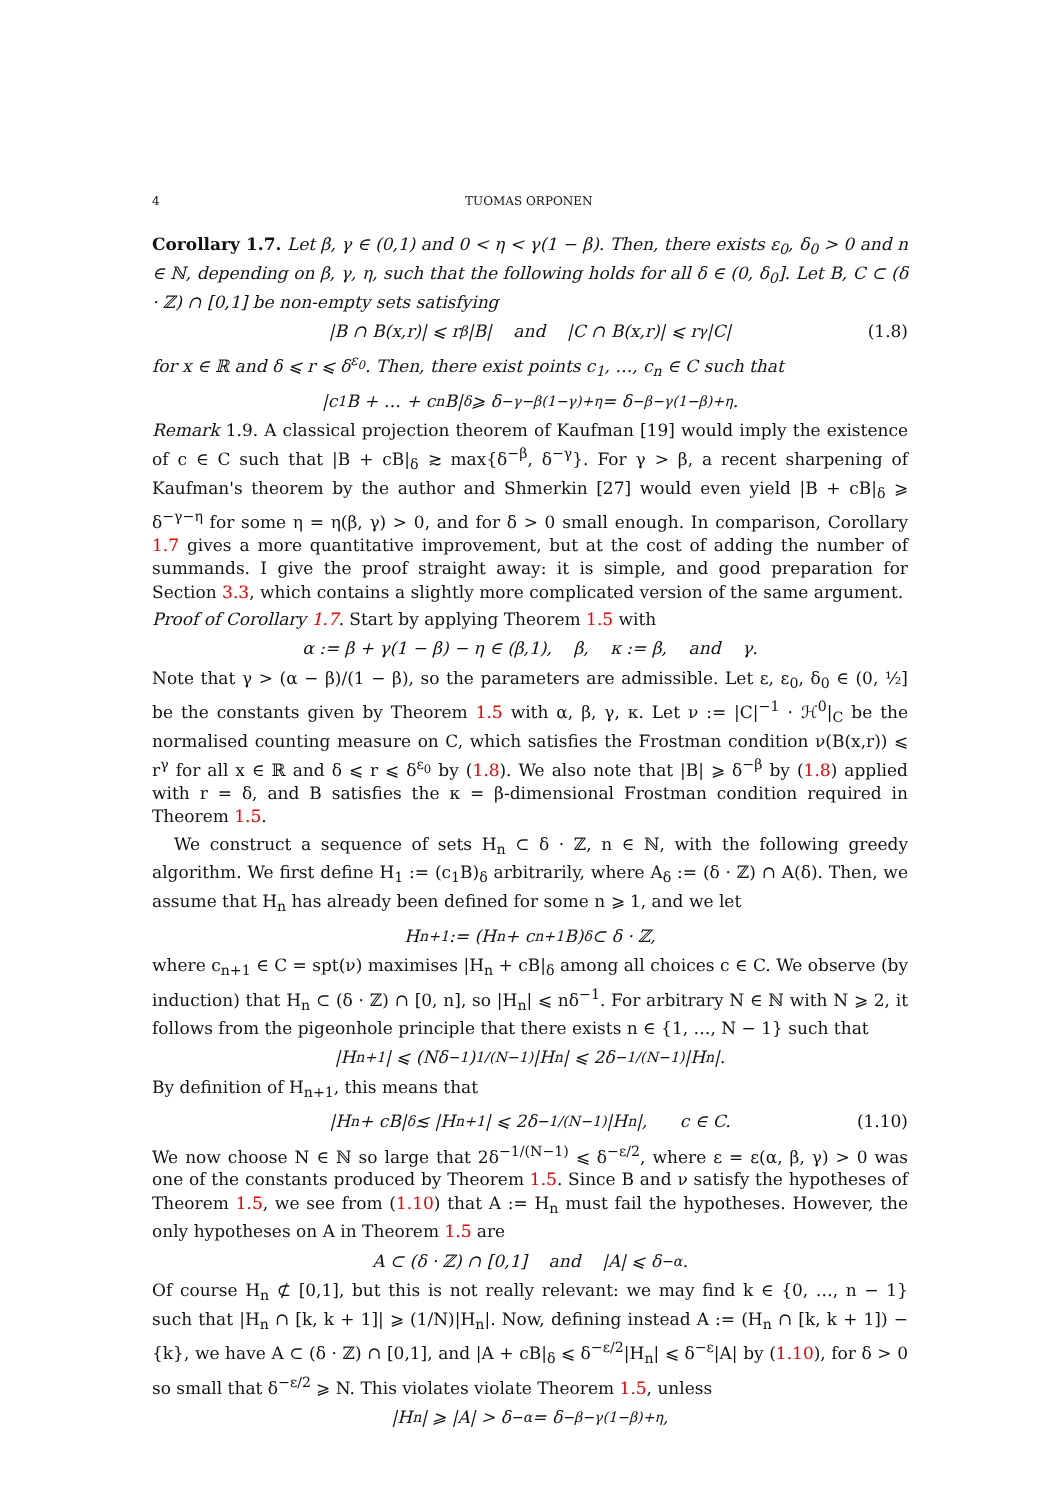4 TUOMAS ORPONEN
Corollary 1.7. Let β, γ ∈ (0,1) and 0 < η < γ(1 − β). Then, there exists ε<sub>0</sub>, δ<sub>0</sub> > 0 and n ∈ ℕ, depending on β, γ, η, such that the following holds for all δ ∈ (0, δ<sub>0</sub>]. Let B, C ⊂ (δ · ℤ) ∩ [0,1] be non-empty sets satisfying
|B ∩ B(x,r)| ⩽ r<sup>β</sup>|B| and |C ∩ B(x,r)| ⩽ r<sup>γ</sup>|C| (1.8)
for x ∈ ℝ and δ ⩽ r ⩽ δ<sup>ε<sub>0</sub></sup>. Then, there exist points c<sub>1</sub>, …, c<sub>n</sub> ∈ C such that
|c<sub>1</sub>B + … + c<sub>n</sub>B|<sub>δ</sub> ⩾ δ<sup>−γ−β(1−γ)+η</sup> = δ<sup>−β−γ(1−β)+η</sup>.
Remark 1.9. A classical projection theorem of Kaufman [19] would imply the existence of c ∈ C such that |B + cB|<sub>δ</sub> ≳ max{δ<sup>−β</sup>, δ<sup>−γ</sup>}. For γ > β, a recent sharpening of Kaufman's theorem by the author and Shmerkin [27] would even yield |B + cB|<sub>δ</sub> ⩾ δ<sup>−γ−η</sup> for some η = η(β, γ) > 0, and for δ > 0 small enough. In comparison, Corollary 1.7 gives a more quantitative improvement, but at the cost of adding the number of summands. I give the proof straight away: it is simple, and good preparation for Section 3.3, which contains a slightly more complicated version of the same argument.
Proof of Corollary 1.7. Start by applying Theorem 1.5 with
α := β + γ(1 − β) − η ∈ (β,1), β, κ := β, and γ.
Note that γ > (α − β)/(1 − β), so the parameters are admissible. Let ε, ε<sub>0</sub>, δ<sub>0</sub> ∈ (0, ½] be the constants given by Theorem 1.5 with α, β, γ, κ. Let ν := |C|<sup>−1</sup> · ℋ<sup>0</sup>|<sub>C</sub> be the normalised counting measure on C, which satisfies the Frostman condition ν(B(x,r)) ⩽ r<sup>γ</sup> for all x ∈ ℝ and δ ⩽ r ⩽ δ<sup>ε<sub>0</sub></sup> by (1.8). We also note that |B| ⩾ δ<sup>−β</sup> by (1.8) applied with r = δ, and B satisfies the κ = β-dimensional Frostman condition required in Theorem 1.5.
We construct a sequence of sets H<sub>n</sub> ⊂ δ · ℤ, n ∈ ℕ, with the following greedy algorithm. We first define H<sub>1</sub> := (c<sub>1</sub>B)<sub>δ</sub> arbitrarily, where A<sub>δ</sub> := (δ · ℤ) ∩ A(δ). Then, we assume that H<sub>n</sub> has already been defined for some n ⩾ 1, and we let
H<sub>n+1</sub> := (H<sub>n</sub> + c<sub>n+1</sub>B)<sub>δ</sub> ⊂ δ · ℤ,
where c<sub>n+1</sub> ∈ C = spt(ν) maximises |H<sub>n</sub> + cB|<sub>δ</sub> among all choices c ∈ C. We observe (by induction) that H<sub>n</sub> ⊂ (δ · ℤ) ∩ [0, n], so |H<sub>n</sub>| ⩽ nδ<sup>−1</sup>. For arbitrary N ∈ ℕ with N ⩾ 2, it follows from the pigeonhole principle that there exists n ∈ {1, …, N − 1} such that
|H<sub>n+1</sub>| ⩽ (Nδ<sup>−1</sup>)<sup>1/(N−1)</sup>|H<sub>n</sub>| ⩽ 2δ<sup>−1/(N−1)</sup>|H<sub>n</sub>|.
By definition of H<sub>n+1</sub>, this means that
|H<sub>n</sub> + cB|<sub>δ</sub> ≲ |H<sub>n+1</sub>| ⩽ 2δ<sup>−1/(N−1)</sup>|H<sub>n</sub>|, c ∈ C. (1.10)
We now choose N ∈ ℕ so large that 2δ<sup>−1/(N−1)</sup> ⩽ δ<sup>−ε/2</sup>, where ε = ε(α, β, γ) > 0 was one of the constants produced by Theorem 1.5. Since B and ν satisfy the hypotheses of Theorem 1.5, we see from (1.10) that A := H<sub>n</sub> must fail the hypotheses. However, the only hypotheses on A in Theorem 1.5 are
A ⊂ (δ · ℤ) ∩ [0,1] and |A| ⩽ δ<sup>−α</sup>.
Of course H<sub>n</sub> ⊄ [0,1], but this is not really relevant: we may find k ∈ {0, …, n − 1} such that |H<sub>n</sub> ∩ [k, k + 1]| ⩾ (1/N)|H<sub>n</sub>|. Now, defining instead A := (H<sub>n</sub> ∩ [k, k + 1]) − {k}, we have A ⊂ (δ · ℤ) ∩ [0,1], and |A + cB|<sub>δ</sub> ⩽ δ<sup>−ε/2</sup>|H<sub>n</sub>| ⩽ δ<sup>−ε</sup>|A| by (1.10), for δ > 0 so small that δ<sup>−ε/2</sup> ⩾ N. This violates violate Theorem 1.5, unless
|H<sub>n</sub>| ⩾ |A| > δ<sup>−α</sup> = δ<sup>−β−γ(1−β)+η</sup>,